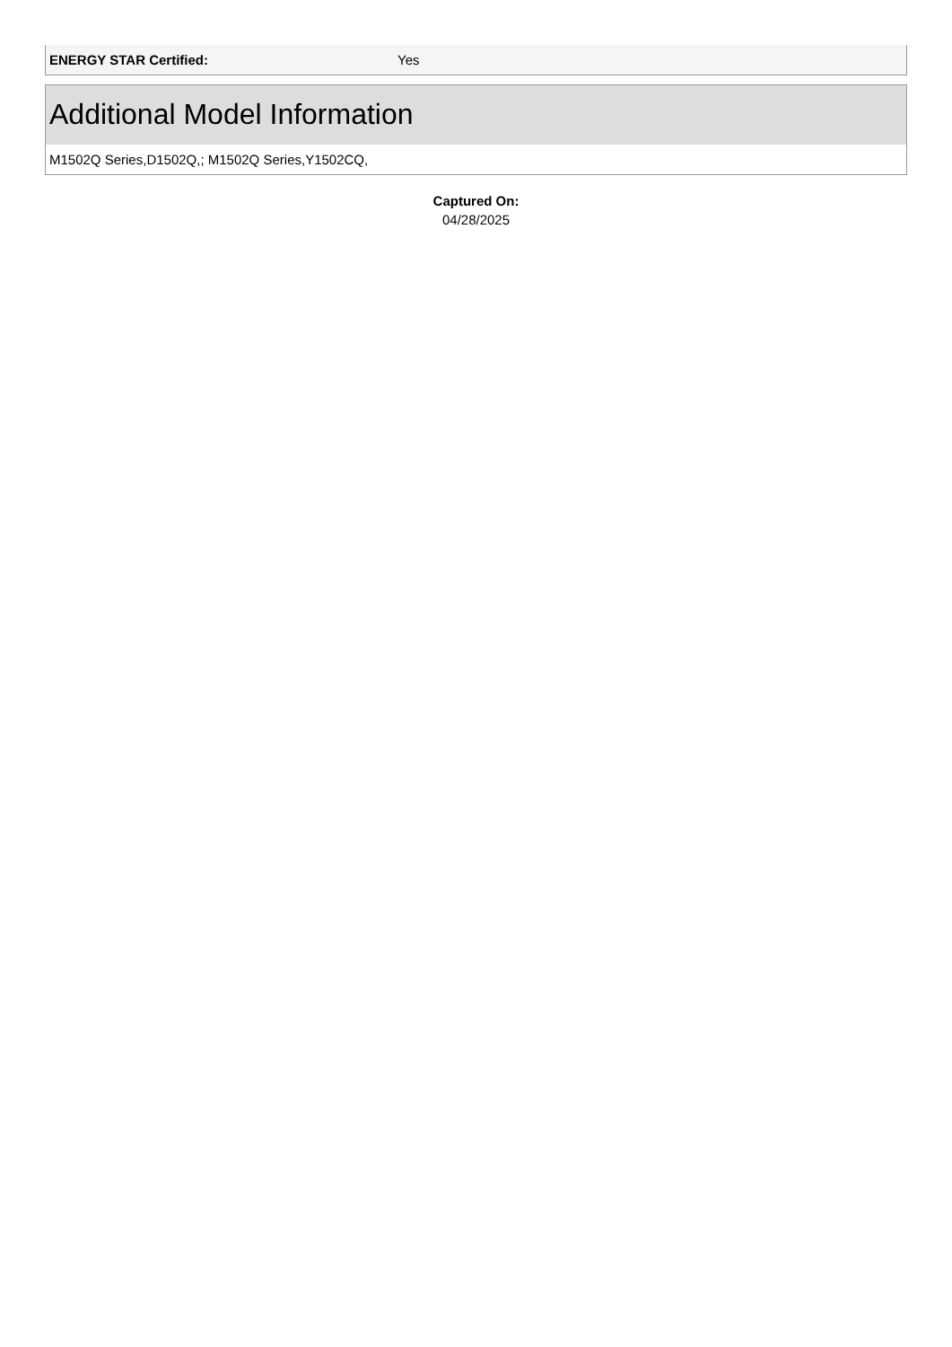| ENERGY STAR Certified: | Yes |
Additional Model Information
M1502Q Series,D1502Q,; M1502Q Series,Y1502CQ,
Captured On:
04/28/2025